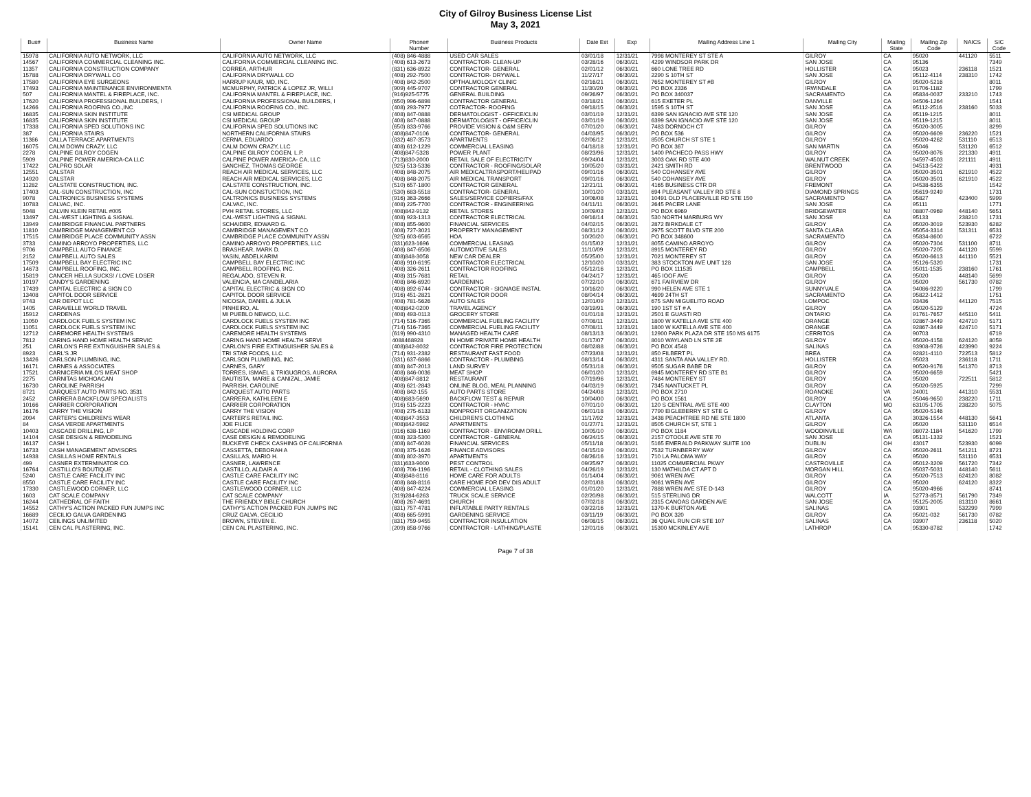City of Gilroy Business License List
May 3, 2021
| Bus# | Business Name | Owner Name | Phone# Number | Business Products | Date Est | Exp | Mailing Address Line 1 | Mailing City | Mailing State | Mailing Zip Code | NAICS | SIC Code |
| --- | --- | --- | --- | --- | --- | --- | --- | --- | --- | --- | --- | --- |
| 15978 | CALIFORNIA AUTO NETWORK, LLC | CALIFORNIA AUTO NETWORK, LLC | (408) 846-4888 | USED CAR SALES | 03/01/18 | 12/31/21 | 7998 MONTEREY ST STE A | GILROY | CA | 95020 | 441120 | 5511 |
| 14567 | CALIFORNIA COMMERCIAL CLEANING INC. | CALIFORNIA COMMERCIAL CLEANING INC. | (408) 613-2673 | CONTRACTOR- CLEAN-UP | 03/28/16 | 06/30/21 | 4299 WINDSOR PARK DR | SAN JOSE | CA | 95136 | | 7349 |
| 11357 | CALIFORNIA CONSTRUCTION COMPANY | CORREA, ARTHUR | (831) 636-8922 | CONTRACTOR- GENERAL | 02/01/12 | 06/30/21 | 660 LONE TREE RD | HOLLISTER | CA | 95023 | 236118 | 1521 |
| 15788 | CALIFORNIA DRYWALL CO | CALIFORNIA DRYWALL CO | (408) 292-7500 | CONTRACTOR- DRYWALL | 11/27/17 | 06/30/21 | 2290 S 10TH ST | SAN JOSE | CA | 95112-4114 | 238310 | 1742 |
| 17580 | CALIFORNIA EYE SURGEONS | HARRUP KAUR, MD, INC. | (408) 842-2500 | OPTHALMOLOGY CLINIC | 02/16/21 | 06/30/21 | 7652 MONTEREY ST #B | GILROY | CA | 95020-5216 | | 8011 |
| 17493 | CALIFORNIA MAINTENANCE ENVIRONMENTA | MCMURPHY, PATRICK & LOPEZ JR, WILLI | (909) 445-9707 | CONTRACTOR GENERAL | 11/30/20 | 06/30/21 | PO BOX 2336 | IRWINDALE | CA | 91706-1182 | | 1799 |
| 507 | CALIFORNIA MANTEL & FIREPLACE, INC. | CALIFORNIA MANTEL & FIREPLACE, INC. | (916)925-5775 | GENERAL BUILDING | 09/26/97 | 06/30/21 | PO BOX 340037 | SACRAMENTO | CA | 95834-0037 | 233210 | 1743 |
| 17620 | CALIFORNIA PROFESSIONAL BUILDERS, I | CALIFORNIA PROFESSIONAL BUILDERS, I | (650) 996-6898 | CONTRACTOR GENERAL | 03/18/21 | 06/30/21 | 615 EXETER PL | DANVILLE | CA | 94506-1264 | | 1541 |
| 14266 | CALIFORNIA ROOFING CO.,INC | CALIFORNIA ROOFING CO., INC. | (408) 293-7977 | COTRACTOR- ROOFING | 09/18/15 | 06/30/21 | 1595 S 10TH ST | SAN JOSE | CA | 95112-2516 | 238160 | 5033 |
| 16835 | CALIFORNIA SKIN INSTITUTE | CSI MEDICAL GROUP | (408) 847-0888 | DERMATOLOGIST - OFFICE/CLIN | 03/01/19 | 12/31/21 | 6399 SAN IGNACIO AVE STE 120 | SAN JOSE | CA | 95119-1215 | | 8011 |
| 16835 | CALIFORNIA SKIN INSTITUTE | CSI MEDICAL GROUP | (408) 847-0888 | DERMATOLOGIST - OFFICE/CLIN | 03/01/19 | 06/30/21 | 6399 SAN IGNACIO AVE STE 120 | SAN JOSE | CA | 95119-1215 | | 8011 |
| 17338 | CALIFORNIA SPED SOLUTIONS INC | CALIFORNIA SPED SOLUTIONS INC | (650) 833-9766 | PROVIDE VISION & O&M SERV | 07/01/20 | 06/30/21 | 7483 DORNOCH CT | GILROY | CA | 95020-3005 | | 8299 |
| 387 | CALIFORNIA STAIRS | NORTHERN CALIFORNIA STAIRS | (408)847-0106 | CONTRACTOR- GENERAL | 04/03/95 | 06/30/21 | PO BOX 536 | GILROY | CA | 95020-6609 | 236220 | 1521 |
| 11366 | CALLA TERRACE APARTMENTS | CERNA, EDUARDO | (832) 487-3573 | APARTMENTS | 02/06/12 | 12/31/21 | 8505 CHURCH ST STE 1 | GILROY | CA | 95020-4262 | 531110 | 6513 |
| 16075 | CALM DOWN CRAZY, LLC | CALM DOWN CRAZY, LLC | (408) 612-1229 | COMMERCIAL LEASING | 04/18/18 | 12/31/21 | PO BOX 367 | SAN MARTIN | CA | 95046 | 531120 | 6512 |
| 2278 | CALPINE GILROY COGEN | CALPINE GILROY COGEN, L.P. | (408)847-5328 | POWER PLANT | 08/23/96 | 12/31/21 | 1400 PACHECO PASS HWY | GILROY | CA | 95020-8076 | 221330 | 4911 |
| 5909 | CALPINE POWER AMERICA-CA LLC | CALPINE POWER AMERICA- CA, LLC | (713)830-2000 | RETAIL SALE OF ELECTRICITY | 09/24/04 | 12/31/21 | 3003 OAK RD STE 400 | WALNUT CREEK | CA | 94597-4503 | 221111 | 4911 |
| 17422 | CALPRO SOLAR | SANCHEZ, THOMAS GEORGE | (925) 513-5336 | CONTRACTOR - ROOFING/SOLAR | 10/05/20 | 03/31/21 | 2421 SMITH RD | BRENTWOOD | CA | 94513-5422 | | 4931 |
| 12551 | CALSTAR | REACH AIR MEDICAL SERVICES, LLC | (408) 848-2075 | AIR MEDICALTRASPORT/HELIPAD | 09/01/16 | 06/30/21 | 540 COHANSEY AVE | GILROY | CA | 95020-3501 | 621910 | 4522 |
| 14920 | CALSTAR | REACH AIR MEDICAL SERVICES, LLC | (408) 848-2075 | AIR MEDICAL TRANSPORT | 09/01/16 | 06/30/21 | 540 COHANSEY AVE | GILROY | CA | 95020-3501 | 621910 | 4522 |
| 11282 | CALSTATE CONSTRUCTION, INC. | CALSTATE CONSTRUCTION, INC. | (510) 657-1800 | CONTRACTOR GENERAL | 12/21/11 | 06/30/21 | 4165 BUSINESS CTR DR | FREMONT | CA | 94538-6355 | | 1542 |
| 17403 | CAL-SUN CONSTRUCTION, INC | CAL-SUN CONSTUCTION, INC | (530) 683-5518 | CONTRACTOR- GENERAL | 10/01/20 | 03/31/21 | 694 PLEASANT VALLEY RD STE 8 | DIAMOND SPRINGS | CA | 95619-9249 | | 1731 |
| 9078 | CALTRONICS BUSINESS SYSTEMS | CALTRONICS BUSINESS SYSTEMS | (916) 363-2666 | SALES/SERVICE COPIERS/FAX | 10/06/08 | 12/31/21 | 10491 OLD PLACERVILLE RD STE 150 | SACRAMENTO | CA | 95827 | 423400 | 5999 |
| 10783 | CALVAC, INC. | CALVAC, INC. | (408) 225-7700 | CONTRACTOR - ENGINEERING | 04/11/11 | 06/30/21 | 2645 PACER LANE | SAN JOSE | CA | 95111 | | 1771 |
| 5048 | CALVIN KLEIN RETAIL #005 | PVH RETAIL STORES, LLC | (408)842-9132 | RETAIL STORES | 10/09/03 | 12/31/21 | PO BOX 6969 | BRIDGEWATER | NJ | 08807-0969 | 448140 | 5651 |
| 13497 | CAL-WEST LIGHTING & SIGNAL | CAL-WEST LIGHTING & SIGNAL | (408) 923-1313 | CONTRACTOR ELECTRICAL | 09/16/14 | 06/30/21 | 530 NORTH MARBURG WY | SAN JOSE | CA | 95133 | 238210 | 1731 |
| 13949 | CAMBRIDGE FINANCIAL PARTNERS | SCHAIDER, EDWARD G. | (408) 855-9600 | FINANCIAL SERVICES | 04/02/15 | 06/30/21 | 2872 BIRKDALE CT | GILROY | CA | 95020-3019 | 523930 | 6282 |
| 11810 | CAMBRIDGE MANAGEMENT CO | CAMBRIDGE MANAGEMENT CO | (408) 727-3021 | PROPERTY MANAGEMENT | 08/31/12 | 06/30/21 | 2975 SCOTT BLVD STE 200 | SANTA CLARA | CA | 95054-3314 | 531311 | 6531 |
| 17515 | CAMBRIDGE PLACE COMMUNITY ASSN | CAMBRIDGE PLACE COMMUNITY ASSN | (925) 603-6565 | HOA | 10/20/20 | 06/30/21 | PO BOX 348600 | SACRAMENTO | CA | 95834-8600 | | 6722 |
| 3733 | CAMINO ARROYO PROPERTIES, LLC | CAMINO ARROYO PROPERTIES, LLC | (831)623-1696 | COMMERCIAL LEASING | 01/15/02 | 12/31/21 | 8055 CAMINO ARROYO | GILROY | CA | 95020-7304 | 531100 | 8711 |
| 9706 | CAMPBELL AUTO FINANCE | BRASHEAR, MARK D. | (408) 847-6506 | AUTOMOTIVE SALES | 11/10/09 | 12/31/21 | 8915 MONTEREY RD | GILROY | CA | 95020-7205 | 441120 | 5599 |
| 2152 | CAMPBELL AUTO SALES | YASIN, ABDELKARIM | (408)848-3058 | NEW CAR DEALER | 05/25/00 | 12/31/21 | 7021 MONTEREY ST | GILROY | CA | 95020-6613 | 441110 | 5521 |
| 17509 | CAMPBELL BAY ELECTRIC INC | CAMPBELL BAY ELECTRIC INC | (408) 910-6195 | CONTRACTOR ELECTRICAL | 12/10/20 | 03/31/21 | 383 STOCKTON AVE UNIT 128 | SAN JOSE | CA | 95126-5320 | | 1731 |
| 14673 | CAMPBELL ROOFING, INC. | CAMPBELL ROOFING, INC. | (408) 326-2611 | CONTRACTOR ROOFING | 05/12/16 | 12/31/21 | PO BOX 111535 | CAMPBELL | CA | 95011-1535 | 238160 | 1761 |
| 15819 | CANCER HELLA SUCKS! / LOVE LOSER | REGALADO, STEVEN R. | (408) 315-7681 | RETAIL | 04/24/17 | 12/31/21 | 465 IOOF AVE | GILROY | CA | 95020 | 448140 | 5699 |
| 10197 | CANDY'S GARDENING | VALENCIA, MA CANDELARIA | (408) 846-6920 | GARDENING | 07/22/10 | 06/30/21 | 671 FAIRVIEW DR | GILROY | CA | 95020 | 561730 | 0782 |
| 17439 | CAPITAL ELECTRIC & SIGN CO | CAPITAL ELECTRIC & SIGN CO | (408) 892-6744 | CONTRACTOR - SIGNAGE INSTAL | 10/16/20 | 06/30/21 | 990 HELEN AVE STE 1 | SUNNYVALE | CA | 94086-9220 | | 1799 |
| 13408 | CAPITOL DOOR SERVICE | CAPITOL DOOR SERVICE | (916) 451-2821 | CONTRACTOR DOOR | 08/04/14 | 06/30/21 | 4699 24TH ST | SACRAMENTO | CA | 95822-1412 | | 1751 |
| 9743 | CAR DEPOT LLC | NICOSIA, DANIEL & JULIA | (408) 781-5626 | AUTO SALES | 12/01/09 | 12/31/21 | 675 SAN MIGUELITO ROAD | LOMPOC | CA | 93436 | 441120 | 7515 |
| 1405 | CARAVELLE WORLD TRAVEL | PINHEIRO, AL | (408)842-0200 | TRAVEL AGENCY | 03/19/91 | 06/30/21 | 190 1ST ST # A | GILROY | CA | 95020-5129 | | 4724 |
| 15912 | CARDENAS | MI PUEBLO NEWCO, LLC. | (408) 493-0113 | GROCERY STORE | 01/01/18 | 12/31/21 | 2501 E GUASTI RD | ONTARIO | CA | 91761-7657 | 445110 | 5411 |
| 11050 | CARDLOCK FUELS SYSTEM INC | CARDLOCK FUELS SYSTEM INC | (714) 516-7365 | COMMERCIAL FUELING FACILITY | 07/08/11 | 12/31/21 | 1800 W KATELLA AVE STE 400 | ORANGE | CA | 92867-3449 | 424710 | 5171 |
| 11051 | CARDLOCK FUELS SYSTEM INC | CARDLOCK FUELS SYSTEM INC | (714) 516-7365 | COMMERCIAL FUELING FACILITY | 07/08/11 | 12/31/21 | 1800 W KATELLA AVE STE 400 | ORANGE | CA | 92867-3449 | 424710 | 5171 |
| 12712 | CAREMORE HEALTH SYSTEMS | CAREMORE HEALTH SYSTEMS | (619) 990-4310 | MANAGED HEALTH CARE | 08/13/13 | 06/30/21 | 12900 PARK PLAZA DR STE 150 MS 6175 | CERRITOS | CA | 90703 | | 6719 |
| 7812 | CARING HAND HOME HEALTH SERVIC | CARING HAND HOME HEALTH SERVI | 4088468928 | IN HOME PRIVATE HOME HEALTH | 01/17/07 | 06/30/21 | 8010 WAYLAND LN STE 2E | GILROY | CA | 95020-4158 | 624120 | 8059 |
| 251 | CARLON'S FIRE EXTINGUISHER SALES & | CARLON'S FIRE EXTINGUISHER SALES & | (408)842-8032 | CONTRACTOR FIRE PROTECTION | 08/02/88 | 06/30/21 | PO BOX 4548 | SALINAS | CA | 93908-9726 | 423990 | 9224 |
| 8923 | CARL'S JR | TRI STAR FOODS, LLC | (714) 931-2382 | RESTAURANT FAST FOOD | 07/23/08 | 12/31/21 | 850 FILBERT PL | BREA | CA | 92821-4110 | 722513 | 5812 |
| 13426 | CARLSON PLUMBING, INC. | CARLSON PLUMBING, INC. | (831) 637-6866 | CONTRACTOR - PLUMBING | 08/13/14 | 06/30/21 | 4311 SANTA ANA VALLEY RD. | HOLLISTER | CA | 95023 | 236118 | 1711 |
| 16171 | CARNES & ASSOCIATES | CARNES, GARY | (408) 847-2013 | LAND SURVEY | 05/31/18 | 06/30/21 | 9505 SUGAR BABE DR | GILROY | CA | 90520-9176 | 541370 | 8713 |
| 17521 | CARNICERIA MILO'S MEAT SHOP | TORRES, ISMAEL & TRIGUGROS, AURORA | (408) 846-0036 | MEAT SHOP | 06/01/20 | 12/31/21 | 6945 MONTEREY RD STE B1 | GILROY | CA | 95020-6659 | | 5421 |
| 2275 | CARNITAS MICHOACAN | BAUTISTA, MARIE & CANIZAL, JAMIE | (408)847-8812 | RESTAURANT | 07/19/96 | 12/31/21 | 7484 MONTEREY ST | GILROY | CA | 95020 | 722511 | 5812 |
| 16730 | CAROLINE PARRISH | PARRISH, CAROLINE | (408) 621-2843 | ONLINE BLOG, MEAL PLANNING | 04/03/19 | 06/30/21 | 7345 NANTUCKET PL | GILROY | CA | 95020-5925 | | 7299 |
| 8721 | CARQUEST AUTO PARTS NO. 3531 | CARQUEST AUTO PARTS | (408) 842-155 | AUTO PARTS STORE | 04/24/08 | 12/31/21 | PO BOX 2710 | ROANOKE | VA | 24001 | 441310 | 5531 |
| 2452 | CARRERA BACKFLOW SPECIALISTS | CARRERA, KATHLEEN E | (408)683-5690 | BACKFLOW TEST & REPAIR | 10/04/00 | 06/30/21 | PO BOX 1561 | GILROY | CA | 95046-9650 | 238220 | 1711 |
| 10166 | CARRIER CORPORATION | CARRIER CORPORATION | (916) 515-2223 | CONTRACTOR - HVAC | 07/01/10 | 06/30/21 | 120 S CENTRAL AVE STE 400 | CLAYTON | MO | 63105-1705 | 238220 | 5075 |
| 16176 | CARRY THE VISION | CARRY THE VISION | (408) 275-6133 | NONPROFIT ORGANIZATION | 06/01/18 | 06/30/21 | 7790 EIGLEBERRY ST STE G | GILROY | CA | 95020-5146 | | |
| 2094 | CARTER'S CHILDREN'S WEAR | CARTER'S RETAIL INC. | (408)847-3553 | CHILDREN'S CLOTHING | 11/17/92 | 12/31/21 | 3438 PEACHTREE RD NE STE 1800 | ATLANTA | GA | 30326-1554 | 448130 | 5641 |
| 84 | CASA VERDE APARTMENTS | JOE FILICE | (408)842-5982 | APARTMENTS | 01/27/71 | 12/31/21 | 8505 CHURCH ST, STE 1 | GILROY | CA | 95020 | 531110 | 6514 |
| 10403 | CASCADE DRILLING, LP | CASCADE HOLDING CORP | (916) 638-1169 | CONTRACTOR - ENVIRONM DRILL | 10/05/10 | 06/30/21 | PO BOX 1184 | WOODINVILLE | WA | 98072-1184 | 541620 | 1799 |
| 14104 | CASE DESIGN & REMODELING | CASE DESIGN & REMODELING | (408) 323-5300 | CONTRACTOR - GENERAL | 06/24/15 | 06/30/21 | 2157 OTOOLE AVE STE 70 | SAN JOSE | CA | 95131-1332 | | 1521 |
| 16137 | CASH 1 | BUCKEYE CHECK CASHING OF CALIFORNIA | (408) 847-6028 | FINANCIAL SERVICES | 05/11/18 | 06/30/21 | 5165 EMERALD PARKWAY SUITE 100 | DUBLIN | OH | 43017 | 523930 | 6099 |
| 16733 | CASH MANAGEMENT ADVISORS | CASSETTA, DEBORAH A | (408) 375-1626 | FINANCE ADVISORS | 04/15/19 | 06/30/21 | 7532 TURNBERRY WAY | GILROY | CA | 95020-2611 | 541211 | 8721 |
| 14938 | CASILLAS HOME RENTALS | CASILLAS, MARIO H. | (408) 802-3970 | APARTMENTS | 08/26/16 | 12/31/21 | 710 LA PALOMA WAY | GILROY | CA | 95020 | 531110 | 6531 |
| 499 | CASNER EXTERMINATOR CO. | CASNER, LAWRENCE | (831)633-9000 | PEST CONTROL | 09/25/97 | 06/30/21 | 11025 COMMERCIAL PKWY | CASTROVILLE | CA | 95012-3209 | 561720 | 7342 |
| 16764 | CASTILLO'S BOUTIQUE | CASTILLO, ALDAIR A | (408) 706-1196 | RETAIL - CLOTHING SALES | 04/26/19 | 12/31/21 | 130 MATHILDA CT APT D | MORGAN HILL | CA | 95037-5031 | 448140 | 5611 |
| 5240 | CASTLE CARE FACILITY INC | CASTLE CARE FACILITY INC | (408)848-8116 | HOME CARE FOR ADULTS | 01/14/04 | 06/30/21 | 9061 WREN AVE | GILROY | CA | 95020-7513 | 624120 | 8082 |
| 8550 | CASTLE CARE FACILITY INC | CASTLE CARE FACILITY INC | (408) 848-8116 | CARE HOME FOR DEV DIS ADULT | 02/01/08 | 06/30/21 | 9061 WREN AVE | GILROY | CA | 95020 | 624120 | 8322 |
| 17330 | CASTLEWOOD CORNER, LLC | CASTLEWOOD CORNER, LLC | (408) 847-4224 | COMMERCIAL LEASING | 01/01/20 | 12/31/21 | 7888 WREN AVE STE D-143 | GILROY | CA | 95020-4966 | | 8741 |
| 1603 | CAT SCALE COMPANY | CAT SCALE COMPANY | (319)284-6263 | TRUCK SCALE SERVICE | 02/20/98 | 06/30/21 | 515 STERLING DR | WALCOTT | IA | 52773-8571 | 561790 | 7349 |
| 16244 | CATHEDRAL OF FAITH | THE FRIENDLY BIBLE CHURCH | (408) 267-4691 | CHURCH | 07/02/18 | 06/30/21 | 2315 CANOAS GARDEN AVE | SAN JOSE | CA | 95125-2005 | 813110 | 8661 |
| 14552 | CATHY'S ACTION PACKED FUN JUMPS INC | CATHY'S ACTION PACKED FUN JUMPS INC | (831) 757-4781 | INFLATABLE PARTY RENTALS | 03/22/16 | 12/31/21 | 1370-K BURTON AVE | SALINAS | CA | 93901 | 532299 | 7999 |
| 16689 | CECILIO GALVA GARDENING | CRUZ GALVA, CECILIO | (408) 665-5991 | GARDENING SERVICE | 03/11/19 | 06/30/21 | PO BOX 320 | GILROY | CA | 95021-032 | 561730 | 0782 |
| 14072 | CEILINGS UNLIMITED | BROWN, STEVEN E. | (831) 759-9455 | CONTRACTOR INSULLATION | 06/08/15 | 06/30/21 | 36 QUAIL RUN CIR STE 107 | SALINAS | CA | 93907 | 236118 | 5020 |
| 15141 | CEN CAL PLASTERING, INC. | CEN CAL PLASTERING, INC. | (209) 858-9766 | CONTRACTOR - LATHING/PLASTE | 12/01/16 | 06/30/21 | 15300 MCKINLEY AVE | LATHROP | CA | 95330-8782 | | 1742 |
Page 7 of 38